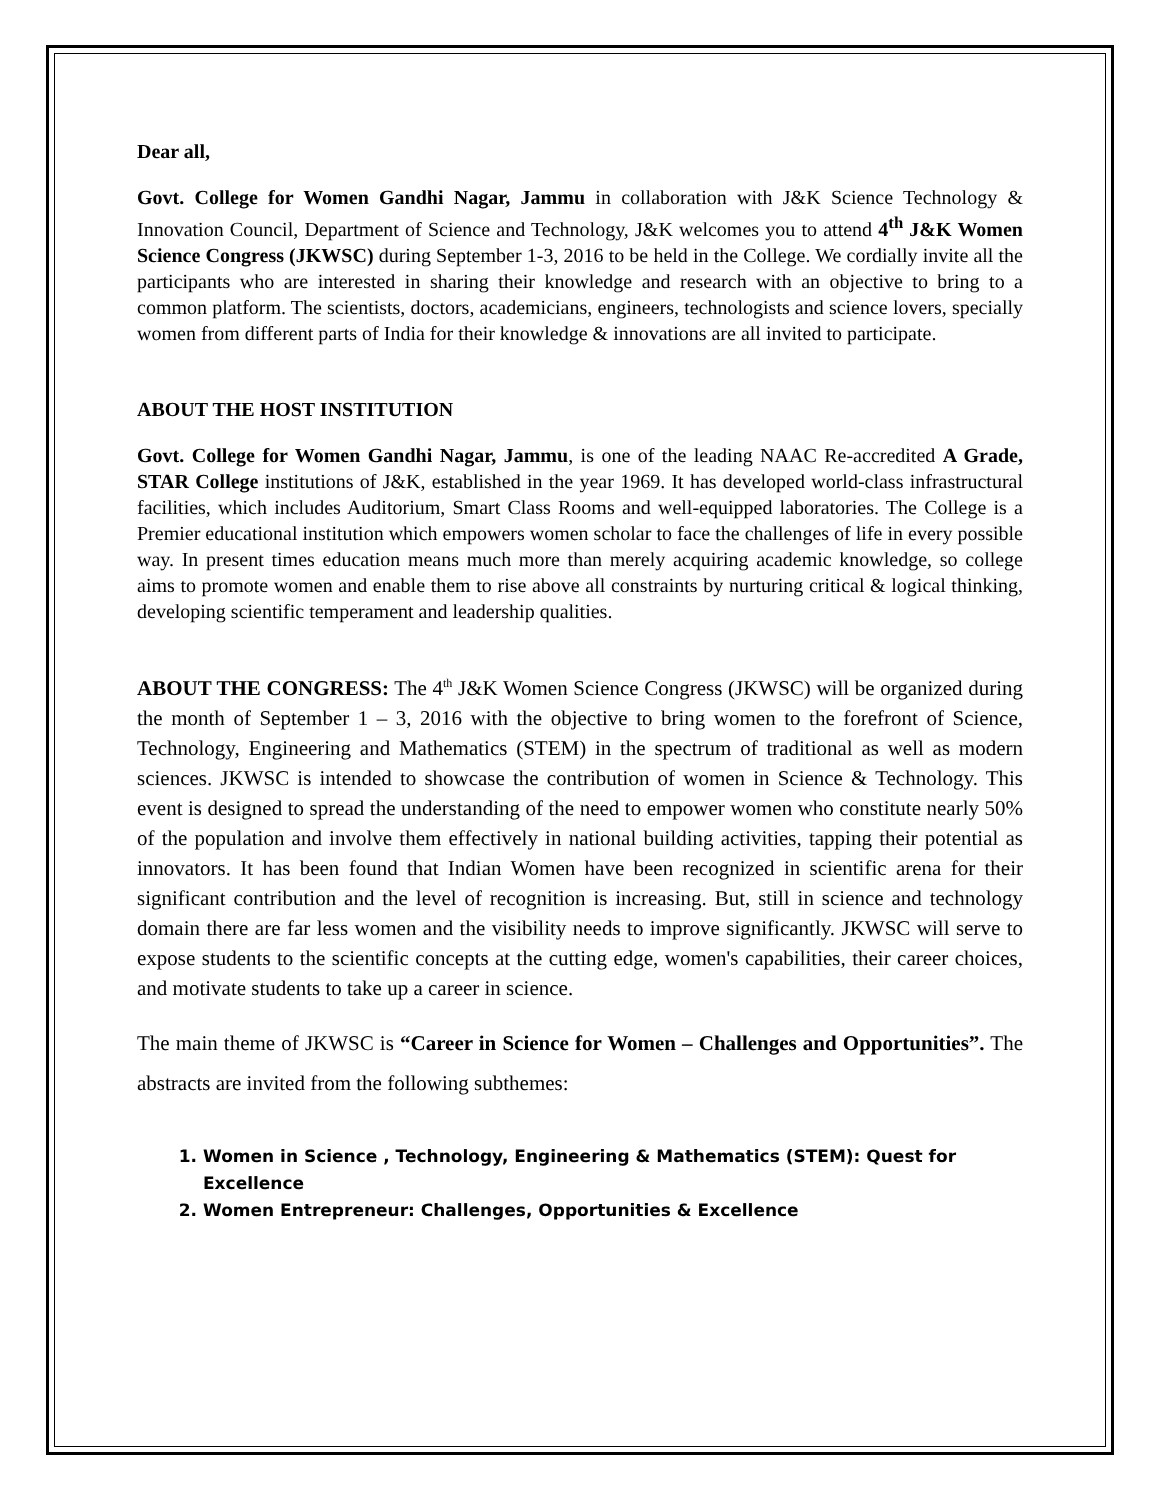Dear all,
Govt. College for Women Gandhi Nagar, Jammu in collaboration with J&K Science Technology & Innovation Council, Department of Science and Technology, J&K welcomes you to attend 4<sup>th</sup> J&K Women Science Congress (JKWSC) during September 1-3, 2016 to be held in the College. We cordially invite all the participants who are interested in sharing their knowledge and research with an objective to bring to a common platform. The scientists, doctors, academicians, engineers, technologists and science lovers, specially women from different parts of India for their knowledge & innovations are all invited to participate.
ABOUT THE HOST INSTITUTION
Govt. College for Women Gandhi Nagar, Jammu, is one of the leading NAAC Re-accredited A Grade, STAR College institutions of J&K, established in the year 1969. It has developed world-class infrastructural facilities, which includes Auditorium, Smart Class Rooms and well-equipped laboratories. The College is a Premier educational institution which empowers women scholar to face the challenges of life in every possible way. In present times education means much more than merely acquiring academic knowledge, so college aims to promote women and enable them to rise above all constraints by nurturing critical & logical thinking, developing scientific temperament and leadership qualities.
ABOUT THE CONGRESS: The 4<sup>th</sup> J&K Women Science Congress (JKWSC) will be organized during the month of September 1 – 3, 2016 with the objective to bring women to the forefront of Science, Technology, Engineering and Mathematics (STEM) in the spectrum of traditional as well as modern sciences. JKWSC is intended to showcase the contribution of women in Science & Technology. This event is designed to spread the understanding of the need to empower women who constitute nearly 50% of the population and involve them effectively in national building activities, tapping their potential as innovators. It has been found that Indian Women have been recognized in scientific arena for their significant contribution and the level of recognition is increasing. But, still in science and technology domain there are far less women and the visibility needs to improve significantly. JKWSC will serve to expose students to the scientific concepts at the cutting edge, women's capabilities, their career choices, and motivate students to take up a career in science.
The main theme of JKWSC is “Career in Science for Women – Challenges and Opportunities”. The abstracts are invited from the following subthemes:
1. Women in Science , Technology, Engineering & Mathematics (STEM): Quest for Excellence
2. Women Entrepreneur: Challenges, Opportunities & Excellence